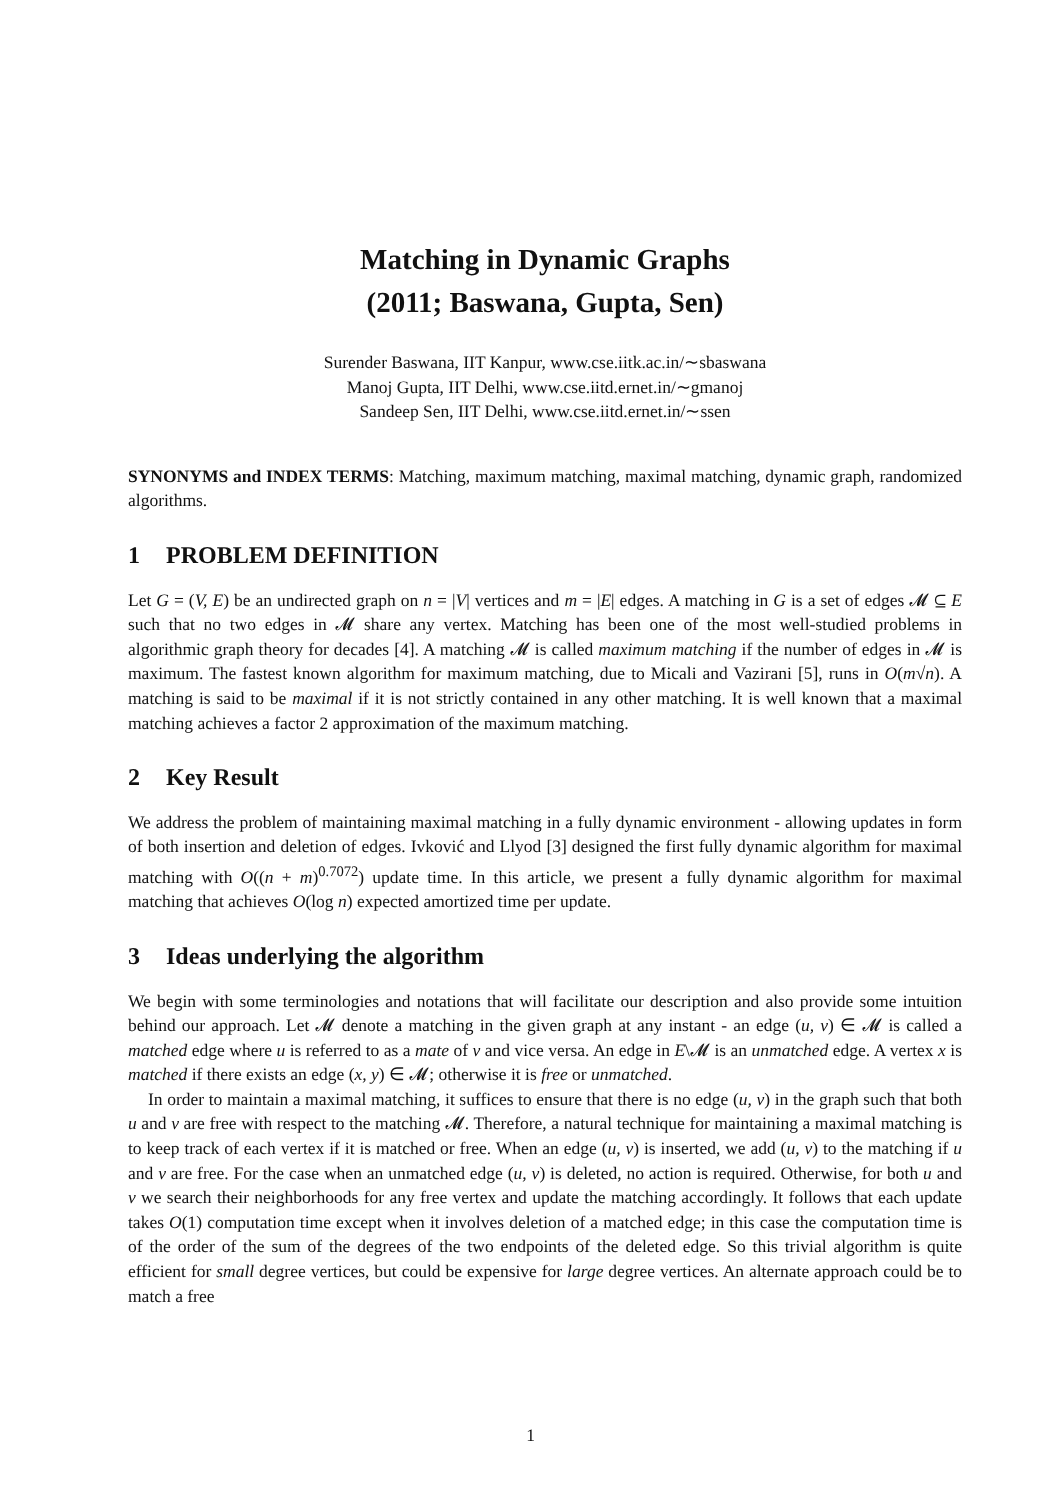Matching in Dynamic Graphs
(2011; Baswana, Gupta, Sen)
Surender Baswana, IIT Kanpur, www.cse.iitk.ac.in/∼sbaswana
Manoj Gupta, IIT Delhi, www.cse.iitd.ernet.in/∼gmanoj
Sandeep Sen, IIT Delhi, www.cse.iitd.ernet.in/∼ssen
SYNONYMS and INDEX TERMS: Matching, maximum matching, maximal matching, dynamic graph, randomized algorithms.
1 PROBLEM DEFINITION
Let G = (V, E) be an undirected graph on n = |V| vertices and m = |E| edges. A matching in G is a set of edges 𝓜 ⊆ E such that no two edges in 𝓜 share any vertex. Matching has been one of the most well-studied problems in algorithmic graph theory for decades [4]. A matching 𝓜 is called maximum matching if the number of edges in 𝓜 is maximum. The fastest known algorithm for maximum matching, due to Micali and Vazirani [5], runs in O(m√n). A matching is said to be maximal if it is not strictly contained in any other matching. It is well known that a maximal matching achieves a factor 2 approximation of the maximum matching.
2 Key Result
We address the problem of maintaining maximal matching in a fully dynamic environment - allowing updates in form of both insertion and deletion of edges. Ivković and Llyod [3] designed the first fully dynamic algorithm for maximal matching with O((n + m)<sup>0.7072</sup>) update time. In this article, we present a fully dynamic algorithm for maximal matching that achieves O(log n) expected amortized time per update.
3 Ideas underlying the algorithm
We begin with some terminologies and notations that will facilitate our description and also provide some intuition behind our approach. Let 𝓜 denote a matching in the given graph at any instant - an edge (u, v) ∈ 𝓜 is called a matched edge where u is referred to as a mate of v and vice versa. An edge in E\𝓜 is an unmatched edge. A vertex x is matched if there exists an edge (x, y) ∈ 𝓜; otherwise it is free or unmatched.
In order to maintain a maximal matching, it suffices to ensure that there is no edge (u, v) in the graph such that both u and v are free with respect to the matching 𝓜. Therefore, a natural technique for maintaining a maximal matching is to keep track of each vertex if it is matched or free. When an edge (u, v) is inserted, we add (u, v) to the matching if u and v are free. For the case when an unmatched edge (u, v) is deleted, no action is required. Otherwise, for both u and v we search their neighborhoods for any free vertex and update the matching accordingly. It follows that each update takes O(1) computation time except when it involves deletion of a matched edge; in this case the computation time is of the order of the sum of the degrees of the two endpoints of the deleted edge. So this trivial algorithm is quite efficient for small degree vertices, but could be expensive for large degree vertices. An alternate approach could be to match a free
1